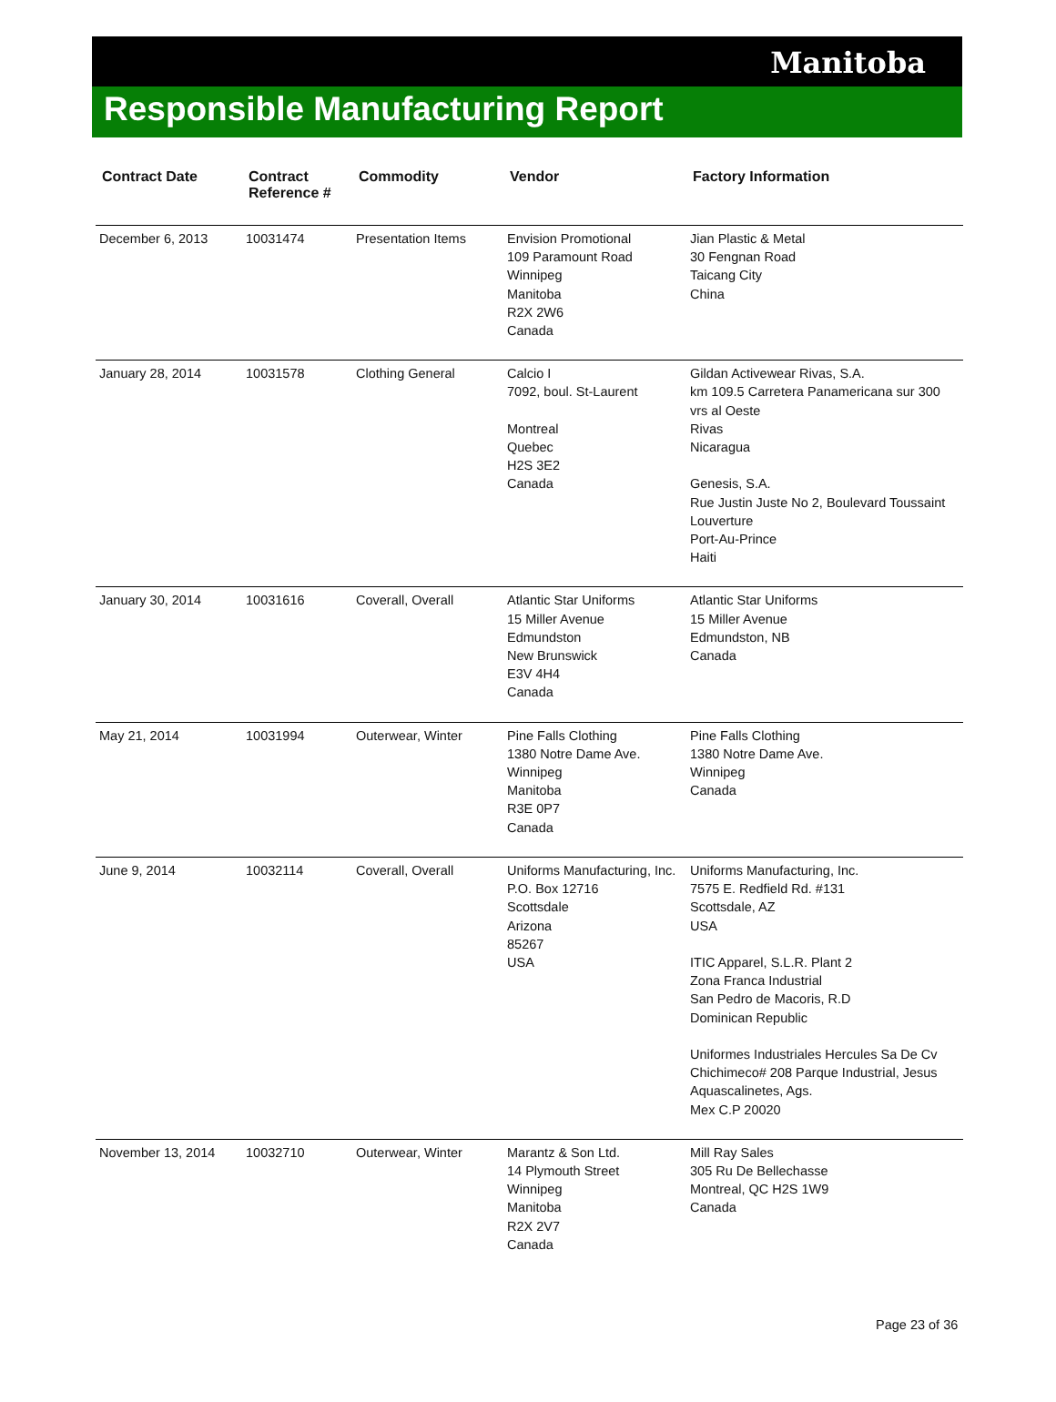Manitoba
Responsible Manufacturing Report
| Contract Date | Contract Reference # | Commodity | Vendor | Factory Information |
| --- | --- | --- | --- | --- |
| December 6, 2013 | 10031474 | Presentation Items | Envision Promotional 109 Paramount Road Winnipeg Manitoba R2X 2W6 Canada | Jian Plastic & Metal 30 Fengnan Road Taicang City China |
| January 28, 2014 | 10031578 | Clothing General | Calcio I 7092, boul. St-Laurent Montreal Quebec H2S 3E2 Canada | Gildan Activewear Rivas, S.A. km 109.5 Carretera Panamericana sur 300 vrs al Oeste Rivas Nicaragua Genesis, S.A. Rue Justin Juste No 2, Boulevard Toussaint Louverture Port-Au-Prince Haiti |
| January 30, 2014 | 10031616 | Coverall, Overall | Atlantic Star Uniforms 15 Miller Avenue Edmundston New Brunswick E3V 4H4 Canada | Atlantic Star Uniforms 15 Miller Avenue Edmundston, NB Canada |
| May 21, 2014 | 10031994 | Outerwear, Winter | Pine Falls Clothing 1380 Notre Dame Ave. Winnipeg Manitoba R3E 0P7 Canada | Pine Falls Clothing 1380 Notre Dame Ave. Winnipeg Canada |
| June 9, 2014 | 10032114 | Coverall, Overall | Uniforms Manufacturing, Inc. P.O. Box 12716 Scottsdale Arizona 85267 USA | Uniforms Manufacturing, Inc. 7575 E. Redfield Rd. #131 Scottsdale, AZ USA ITIC Apparel, S.L.R. Plant 2 Zona Franca Industrial San Pedro de Macoris, R.D Dominican Republic Uniformes Industriales Hercules Sa De Cv Chichimeco# 208 Parque Industrial, Jesus Aquascalinetes, Ags. Mex C.P 20020 |
| November 13, 2014 | 10032710 | Outerwear, Winter | Marantz & Son Ltd. 14 Plymouth Street Winnipeg Manitoba R2X 2V7 Canada | Mill Ray Sales 305 Ru De Bellechasse Montreal, QC H2S 1W9 Canada |
Page 23 of 36